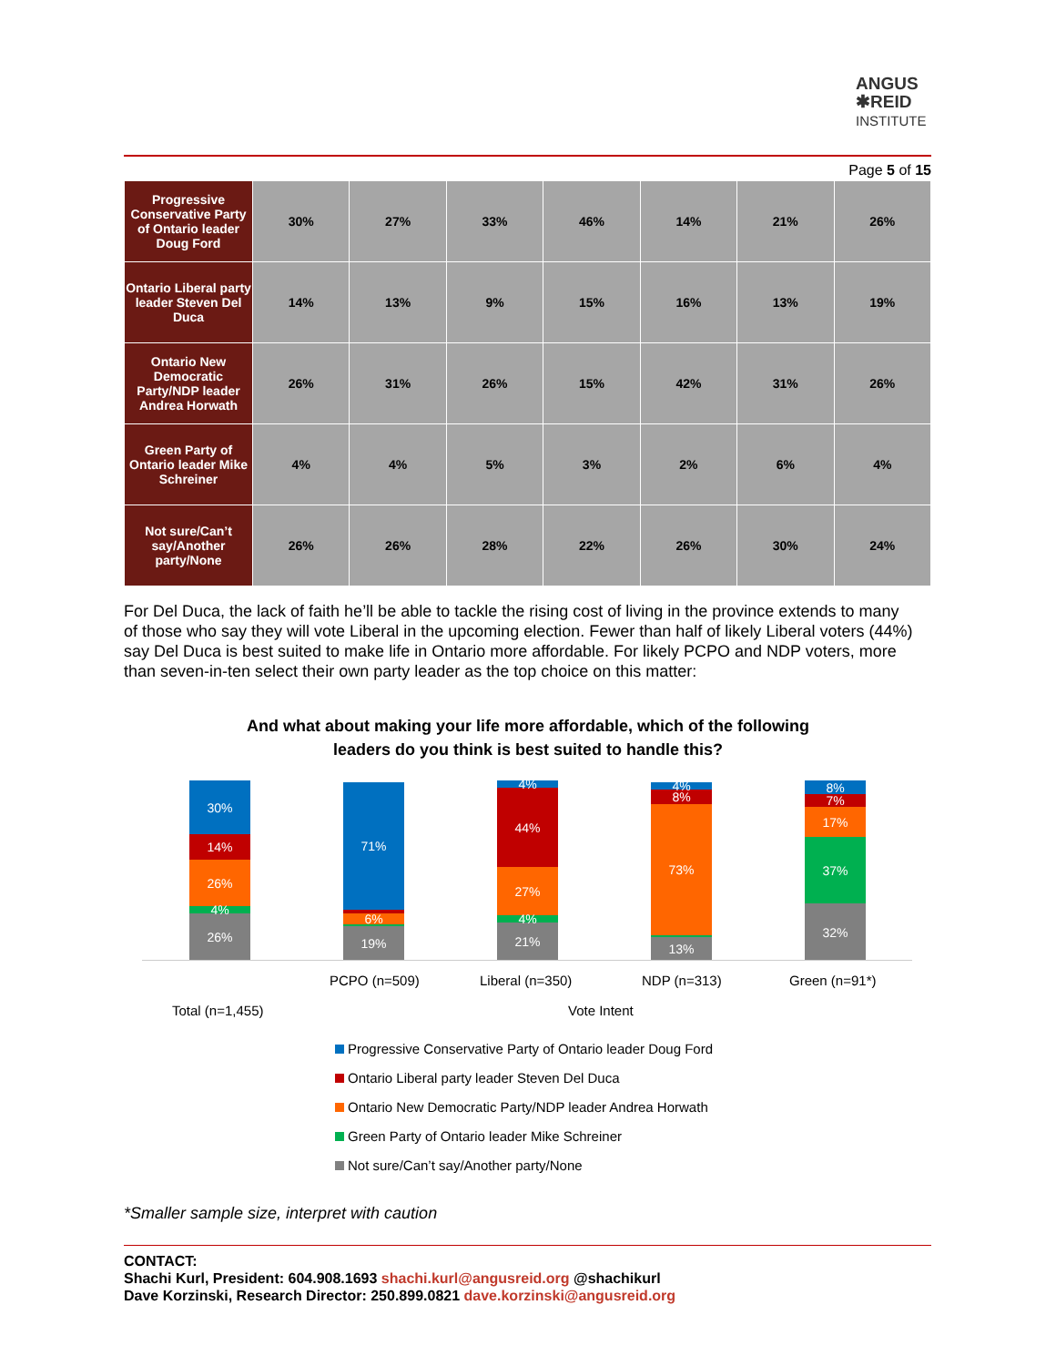ANGUS
✱REID
INSTITUTE
Page 5 of 15
| Progressive Conservative Party of Ontario leader Doug Ford | 30% | 27% | 33% | 46% | 14% | 21% | 26% |
| Ontario Liberal party leader Steven Del Duca | 14% | 13% | 9% | 15% | 16% | 13% | 19% |
| Ontario New Democratic Party/NDP leader Andrea Horwath | 26% | 31% | 26% | 15% | 42% | 31% | 26% |
| Green Party of Ontario leader Mike Schreiner | 4% | 4% | 5% | 3% | 2% | 6% | 4% |
| Not sure/Can’t say/Another party/None | 26% | 26% | 28% | 22% | 26% | 30% | 24% |
For Del Duca, the lack of faith he’ll be able to tackle the rising cost of living in the province extends to many of those who say they will vote Liberal in the upcoming election. Fewer than half of likely Liberal voters (44%) say Del Duca is best suited to make life in Ontario more affordable. For likely PCPO and NDP voters, more than seven-in-ten select their own party leader as the top choice on this matter:
And what about making your life more affordable, which of the following leaders do you think is best suited to handle this?
30%
14%
26%
4%
26%
71%
6%
19%
4%
44%
27%
4%
21%
4%
8%
73%
13%
8%
7%
17%
37%
32%
PCPO (n=509) Liberal (n=350) NDP (n=313) Green (n=91*)
Total (n=1,455) Vote Intent
Progressive Conservative Party of Ontario leader Doug Ford
Ontario Liberal party leader Steven Del Duca
Ontario New Democratic Party/NDP leader Andrea Horwath
Green Party of Ontario leader Mike Schreiner
Not sure/Can’t say/Another party/None
*Smaller sample size, interpret with caution
CONTACT:
Shachi Kurl, President: 604.908.1693 shachi.kurl@angusreid.org @shachikurl
Dave Korzinski, Research Director: 250.899.0821 dave.korzinski@angusreid.org